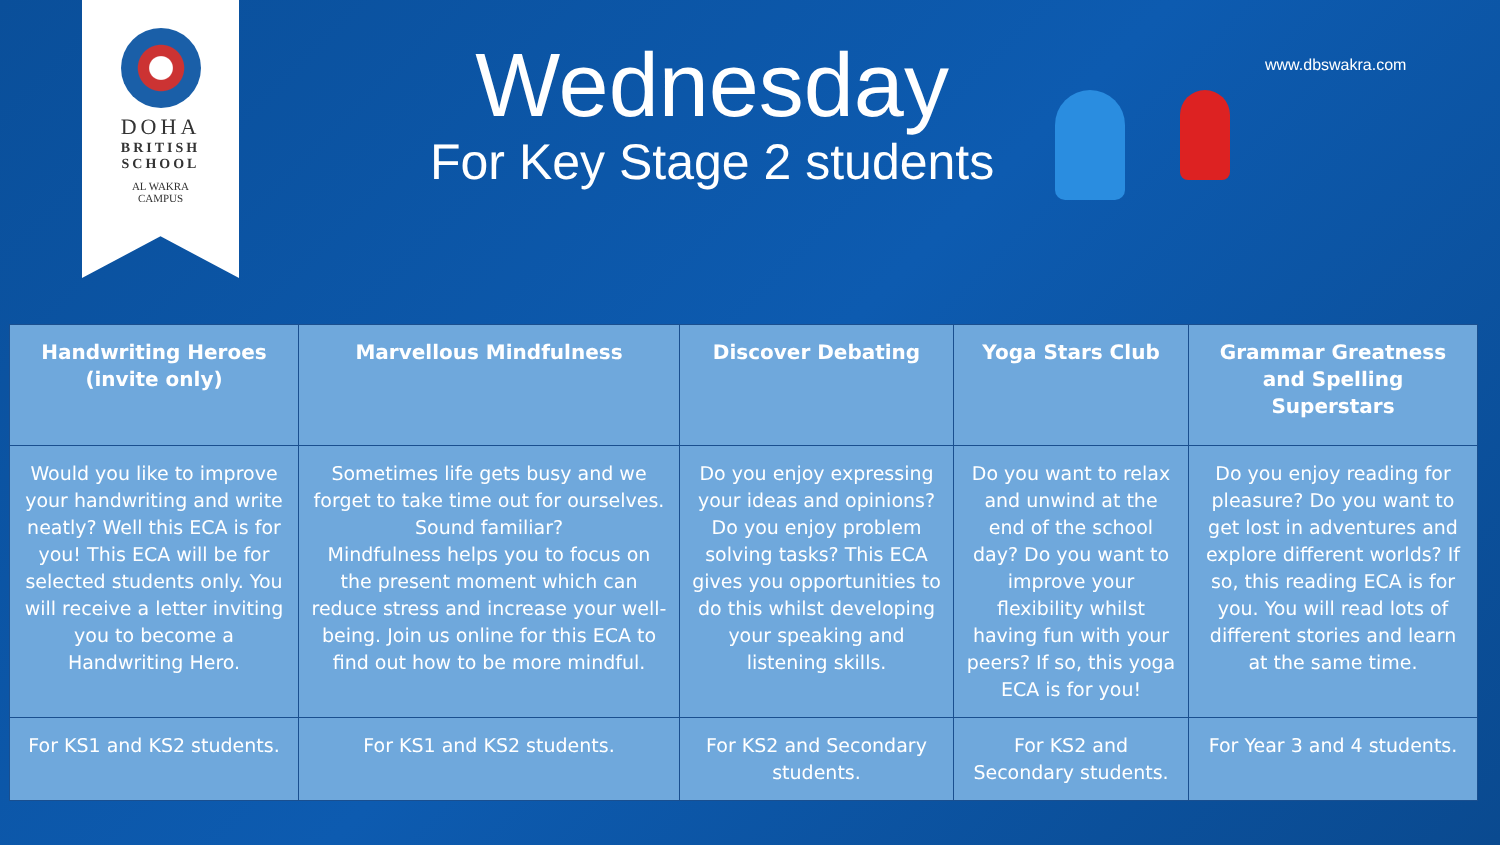DOHA
BRITISH
SCHOOL
AL WAKRA
CAMPUS
Wednesday
For Key Stage 2 students
www.dbswakra.com
| Handwriting Heroes (invite only) | Marvellous Mindfulness | Discover Debating | Yoga Stars Club | Grammar Greatness and Spelling Superstars |
| --- | --- | --- | --- | --- |
| Would you like to improve your handwriting and write neatly? Well this ECA is for you! This ECA will be for selected students only. You will receive a letter inviting you to become a Handwriting Hero. | Sometimes life gets busy and we forget to take time out for ourselves. Sound familiar? Mindfulness helps you to focus on the present moment which can reduce stress and increase your well-being. Join us online for this ECA to find out how to be more mindful. | Do you enjoy expressing your ideas and opinions? Do you enjoy problem solving tasks? This ECA gives you opportunities to do this whilst developing your speaking and listening skills. | Do you want to relax and unwind at the end of the school day? Do you want to improve your flexibility whilst having fun with your peers? If so, this yoga ECA is for you! | Do you enjoy reading for pleasure? Do you want to get lost in adventures and explore different worlds? If so, this reading ECA is for you. You will read lots of different stories and learn at the same time. |
| For KS1 and KS2 students. | For KS1 and KS2 students. | For KS2 and Secondary students. | For KS2 and Secondary students. | For Year 3 and 4 students. |